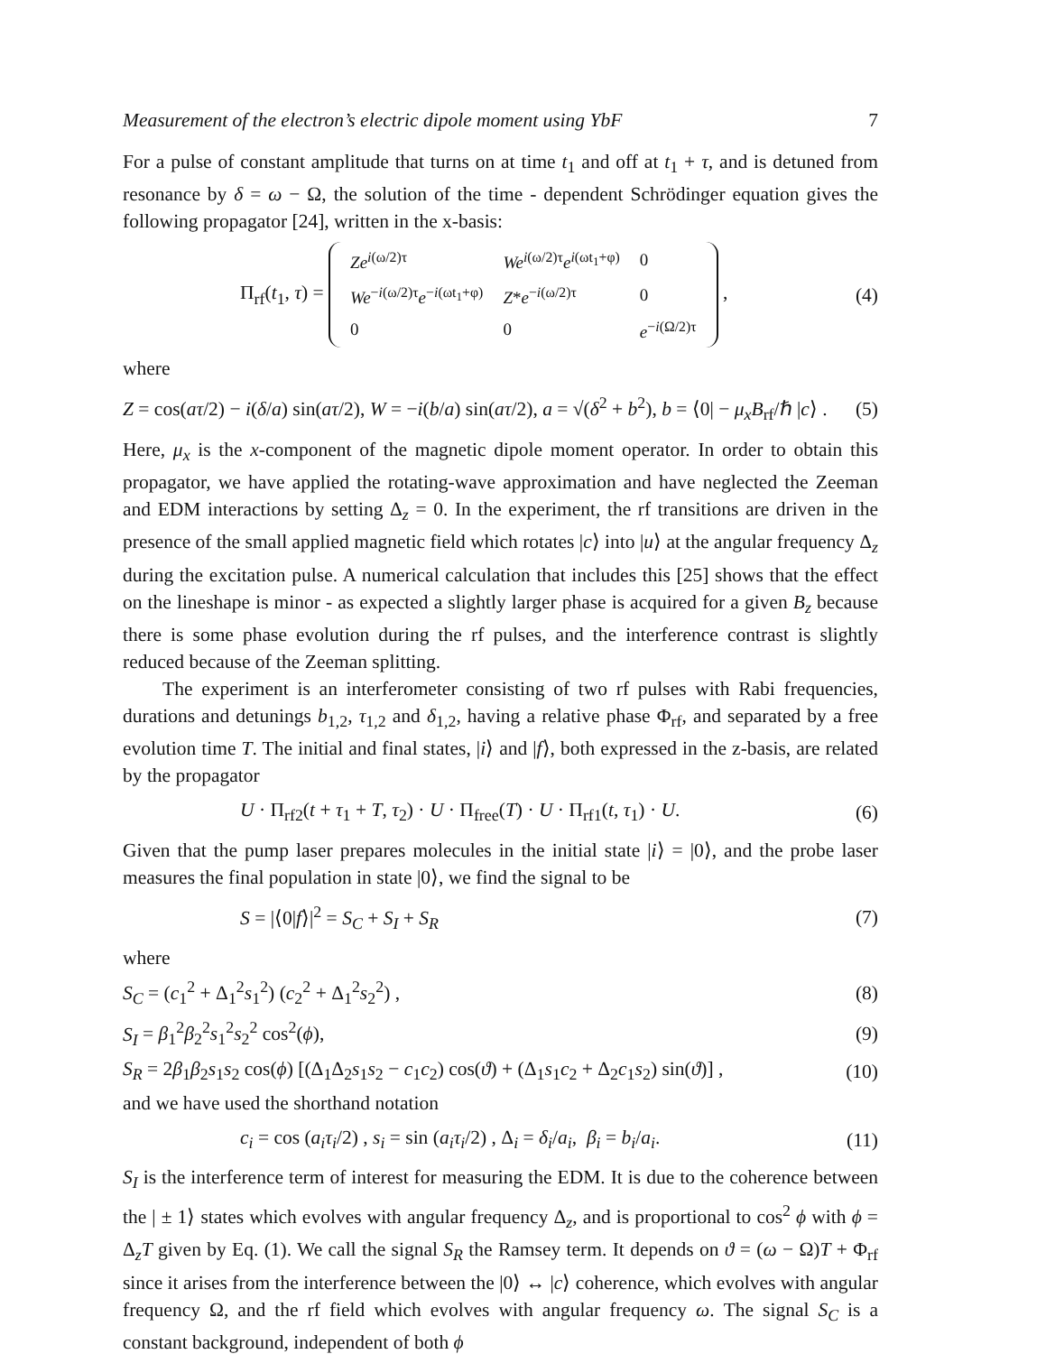Measurement of the electron’s electric dipole moment using YbF 7
For a pulse of constant amplitude that turns on at time t<sub>1</sub> and off at t<sub>1</sub> + τ, and is detuned from resonance by δ = ω − Ω, the solution of the time - dependent Schrödinger equation gives the following propagator [24], written in the x-basis:
Π<sub>rf</sub>(t<sub>1</sub>, τ) =
| Ze<sup>i(ω/2)τ</sup> | We<sup>i(ω/2)τ</sup> e<sup>i(ωt<sub>1</sub>+φ)</sup> | 0 |
| We<sup>−i(ω/2)τ</sup> e<sup>−i(ωt<sub>1</sub>+φ)</sup> | Z * e<sup>−i(ω/2)τ</sup> | 0 |
| 0 | 0 | e<sup>−i(Ω/2)τ</sup> |
, (4)
where
Z = cos(aτ/2) − i(δ/a) sin(aτ/2), W = −i(b/a) sin(aτ/2), a = √(δ<sup>2</sup> + b<sup>2</sup>), b = ⟨0| − μ<sub>x</sub>B<sub>rf</sub>/ℏ |c⟩ . (5)
Here, μ<sub>x</sub> is the x-component of the magnetic dipole moment operator. In order to obtain this propagator, we have applied the rotating-wave approximation and have neglected the Zeeman and EDM interactions by setting Δ<sub>z</sub> = 0. In the experiment, the rf transitions are driven in the presence of the small applied magnetic field which rotates |c⟩ into |u⟩ at the angular frequency Δ<sub>z</sub> during the excitation pulse. A numerical calculation that includes this [25] shows that the effect on the lineshape is minor - as expected a slightly larger phase is acquired for a given B<sub>z</sub> because there is some phase evolution during the rf pulses, and the interference contrast is slightly reduced because of the Zeeman splitting.
The experiment is an interferometer consisting of two rf pulses with Rabi frequencies, durations and detunings b<sub>1,2</sub>, τ<sub>1,2</sub> and δ<sub>1,2</sub>, having a relative phase Φ<sub>rf</sub>, and separated by a free evolution time T. The initial and final states, |i⟩ and |f⟩, both expressed in the z-basis, are related by the propagator
U · Π<sub>rf2</sub>(t + τ<sub>1</sub> + T, τ<sub>2</sub>) · U · Π<sub>free</sub>(T) · U · Π<sub>rf1</sub>(t, τ<sub>1</sub>) · U. (6)
Given that the pump laser prepares molecules in the initial state |i⟩ = |0⟩, and the probe laser measures the final population in state |0⟩, we find the signal to be
S = |⟨0|f⟩|<sup>2</sup> = S<sub>C</sub> + S<sub>I</sub> + S<sub>R</sub> (7)
where
S<sub>C</sub> = (c<sub>1</sub><sup>2</sup> + Δ<sub>1</sub><sup>2</sup>s<sub>1</sub><sup>2</sup>) (c<sub>2</sub><sup>2</sup> + Δ<sub>1</sub><sup>2</sup>s<sub>2</sub><sup>2</sup>) , (8)
S<sub>I</sub> = β<sub>1</sub><sup>2</sup>β<sub>2</sub><sup>2</sup>s<sub>1</sub><sup>2</sup>s<sub>2</sub><sup>2</sup> cos<sup>2</sup>(ϕ), (9)
S<sub>R</sub> = 2β<sub>1</sub>β<sub>2</sub>s<sub>1</sub>s<sub>2</sub> cos(ϕ) [(Δ<sub>1</sub>Δ<sub>2</sub>s<sub>1</sub>s<sub>2</sub> − c<sub>1</sub>c<sub>2</sub>) cos(ϑ) + (Δ<sub>1</sub>s<sub>1</sub>c<sub>2</sub> + Δ<sub>2</sub>c<sub>1</sub>s<sub>2</sub>) sin(ϑ)] , (10)
and we have used the shorthand notation
c<sub>i</sub> = cos (a<sub>i</sub>τ<sub>i</sub>/2) , s<sub>i</sub> = sin (a<sub>i</sub>τ<sub>i</sub>/2) , Δ<sub>i</sub> = δ<sub>i</sub>/a<sub>i</sub>, β<sub>i</sub> = b<sub>i</sub>/a<sub>i</sub>. (11)
S<sub>I</sub> is the interference term of interest for measuring the EDM. It is due to the coherence between the | ± 1⟩ states which evolves with angular frequency Δ<sub>z</sub>, and is proportional to cos<sup>2</sup> ϕ with ϕ = Δ<sub>z</sub>T given by Eq. (1). We call the signal S<sub>R</sub> the Ramsey term. It depends on ϑ = (ω − Ω)T + Φ<sub>rf</sub> since it arises from the interference between the |0⟩ ↔ |c⟩ coherence, which evolves with angular frequency Ω, and the rf field which evolves with angular frequency ω. The signal S<sub>C</sub> is a constant background, independent of both ϕ